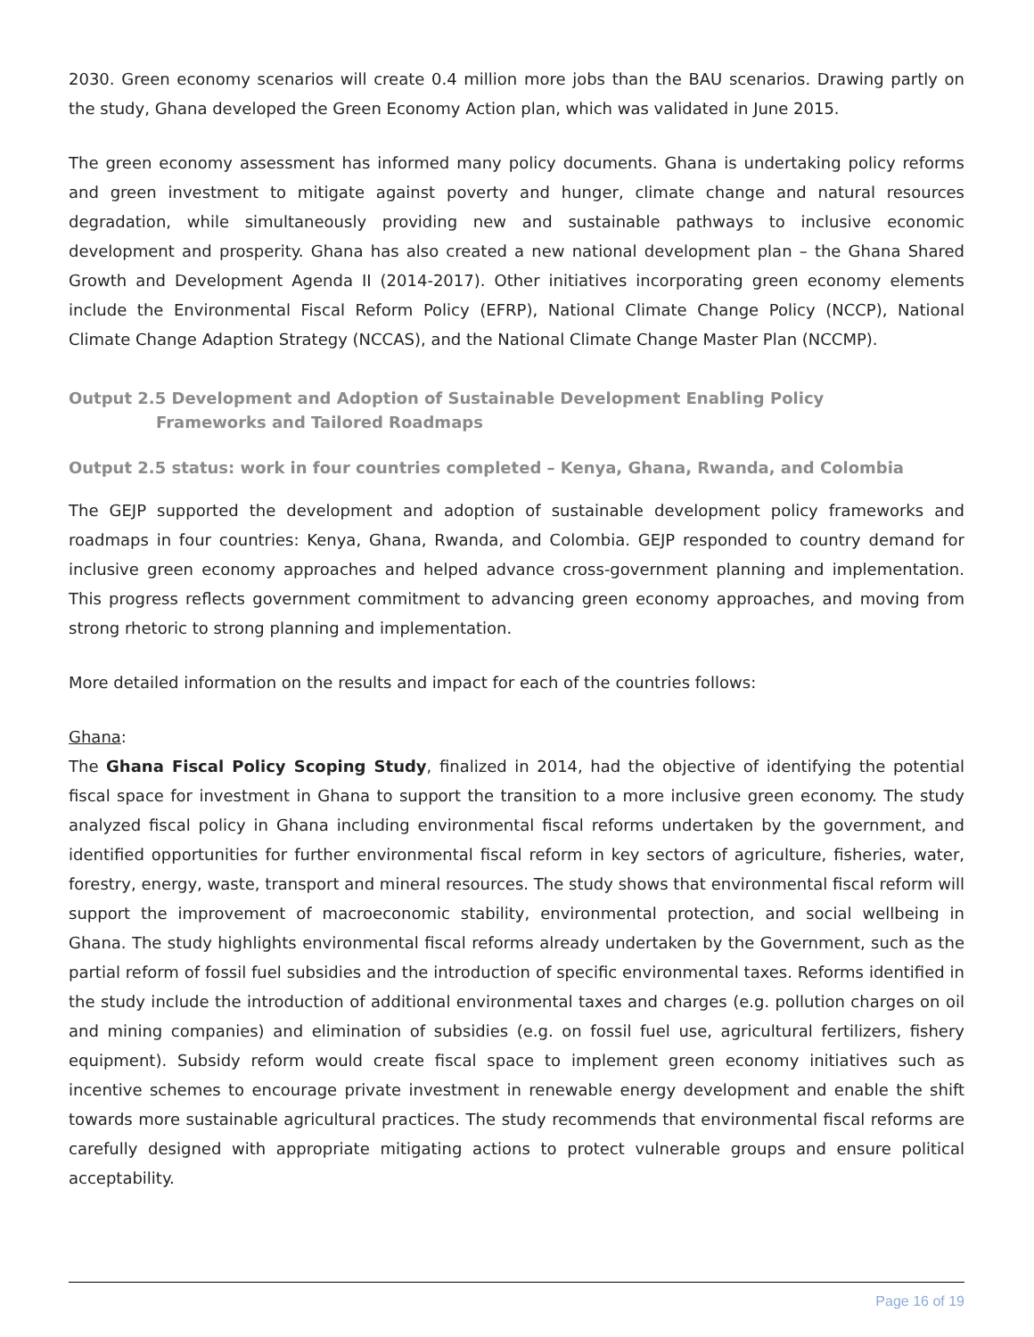2030. Green economy scenarios will create 0.4 million more jobs than the BAU scenarios. Drawing partly on the study, Ghana developed the Green Economy Action plan, which was validated in June 2015.
The green economy assessment has informed many policy documents. Ghana is undertaking policy reforms and green investment to mitigate against poverty and hunger, climate change and natural resources degradation, while simultaneously providing new and sustainable pathways to inclusive economic development and prosperity. Ghana has also created a new national development plan – the Ghana Shared Growth and Development Agenda II (2014-2017). Other initiatives incorporating green economy elements include the Environmental Fiscal Reform Policy (EFRP), National Climate Change Policy (NCCP), National Climate Change Adaption Strategy (NCCAS), and the National Climate Change Master Plan (NCCMP).
Output 2.5 Development and Adoption of Sustainable Development Enabling Policy
Frameworks and Tailored Roadmaps
Output 2.5 status: work in four countries completed – Kenya, Ghana, Rwanda, and Colombia
The GEJP supported the development and adoption of sustainable development policy frameworks and roadmaps in four countries: Kenya, Ghana, Rwanda, and Colombia. GEJP responded to country demand for inclusive green economy approaches and helped advance cross-government planning and implementation. This progress reflects government commitment to advancing green economy approaches, and moving from strong rhetoric to strong planning and implementation.
More detailed information on the results and impact for each of the countries follows:
Ghana:
The Ghana Fiscal Policy Scoping Study, finalized in 2014, had the objective of identifying the potential fiscal space for investment in Ghana to support the transition to a more inclusive green economy. The study analyzed fiscal policy in Ghana including environmental fiscal reforms undertaken by the government, and identified opportunities for further environmental fiscal reform in key sectors of agriculture, fisheries, water, forestry, energy, waste, transport and mineral resources. The study shows that environmental fiscal reform will support the improvement of macroeconomic stability, environmental protection, and social wellbeing in Ghana. The study highlights environmental fiscal reforms already undertaken by the Government, such as the partial reform of fossil fuel subsidies and the introduction of specific environmental taxes. Reforms identified in the study include the introduction of additional environmental taxes and charges (e.g. pollution charges on oil and mining companies) and elimination of subsidies (e.g. on fossil fuel use, agricultural fertilizers, fishery equipment). Subsidy reform would create fiscal space to implement green economy initiatives such as incentive schemes to encourage private investment in renewable energy development and enable the shift towards more sustainable agricultural practices. The study recommends that environmental fiscal reforms are carefully designed with appropriate mitigating actions to protect vulnerable groups and ensure political acceptability.
Page 16 of 19